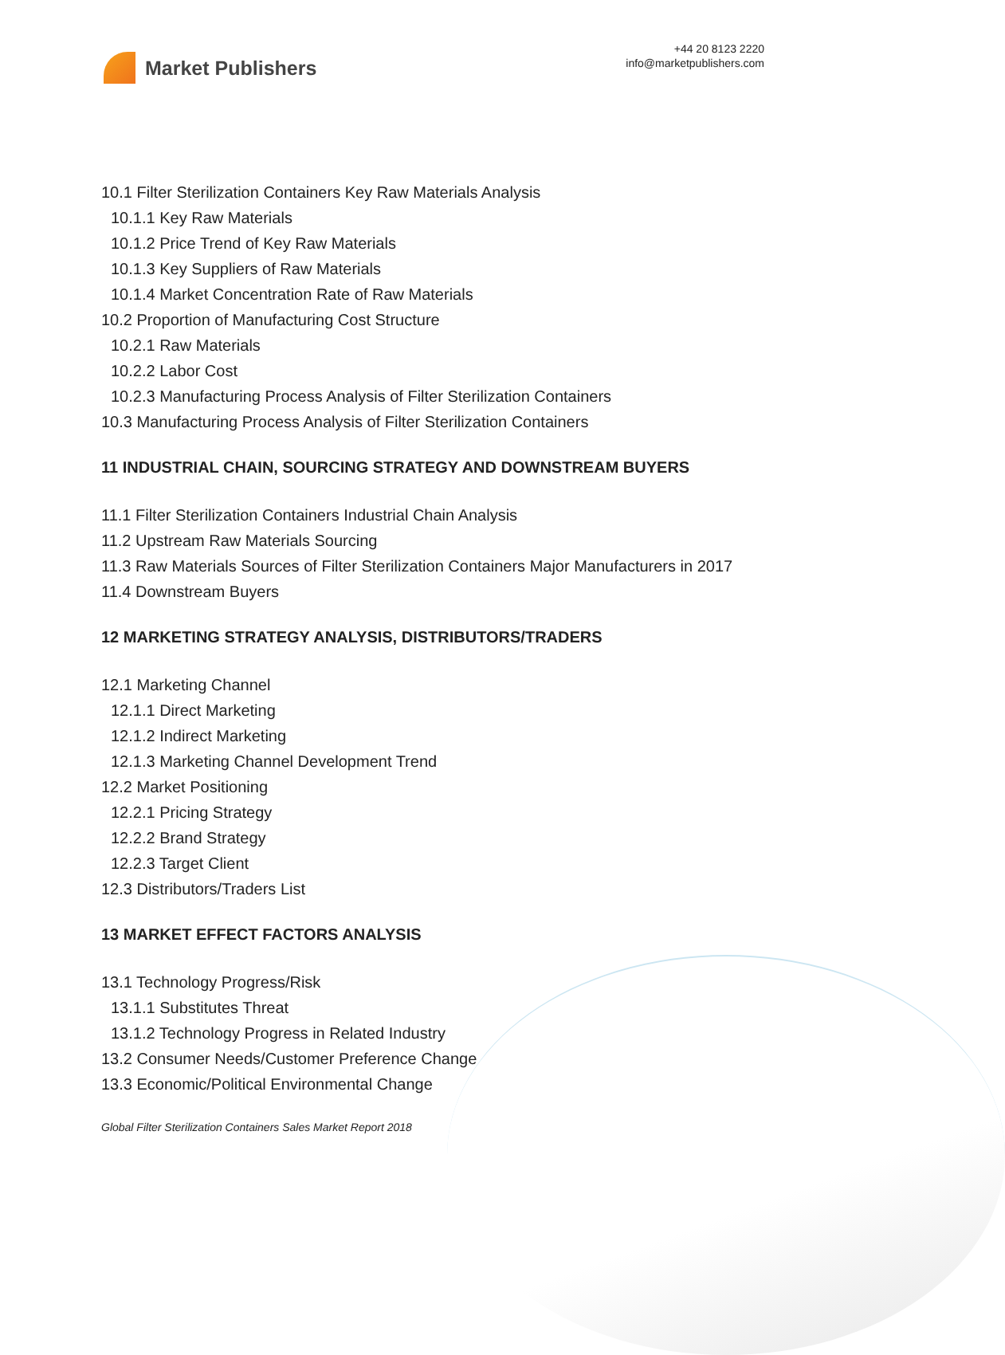Market Publishers
+44 20 8123 2220
info@marketpublishers.com
10.1 Filter Sterilization Containers Key Raw Materials Analysis
10.1.1 Key Raw Materials
10.1.2 Price Trend of Key Raw Materials
10.1.3 Key Suppliers of Raw Materials
10.1.4 Market Concentration Rate of Raw Materials
10.2 Proportion of Manufacturing Cost Structure
10.2.1 Raw Materials
10.2.2 Labor Cost
10.2.3 Manufacturing Process Analysis of Filter Sterilization Containers
10.3 Manufacturing Process Analysis of Filter Sterilization Containers
11 INDUSTRIAL CHAIN, SOURCING STRATEGY AND DOWNSTREAM BUYERS
11.1 Filter Sterilization Containers Industrial Chain Analysis
11.2 Upstream Raw Materials Sourcing
11.3 Raw Materials Sources of Filter Sterilization Containers Major Manufacturers in 2017
11.4 Downstream Buyers
12 MARKETING STRATEGY ANALYSIS, DISTRIBUTORS/TRADERS
12.1 Marketing Channel
12.1.1 Direct Marketing
12.1.2 Indirect Marketing
12.1.3 Marketing Channel Development Trend
12.2 Market Positioning
12.2.1 Pricing Strategy
12.2.2 Brand Strategy
12.2.3 Target Client
12.3 Distributors/Traders List
13 MARKET EFFECT FACTORS ANALYSIS
13.1 Technology Progress/Risk
13.1.1 Substitutes Threat
13.1.2 Technology Progress in Related Industry
13.2 Consumer Needs/Customer Preference Change
13.3 Economic/Political Environmental Change
Global Filter Sterilization Containers Sales Market Report 2018